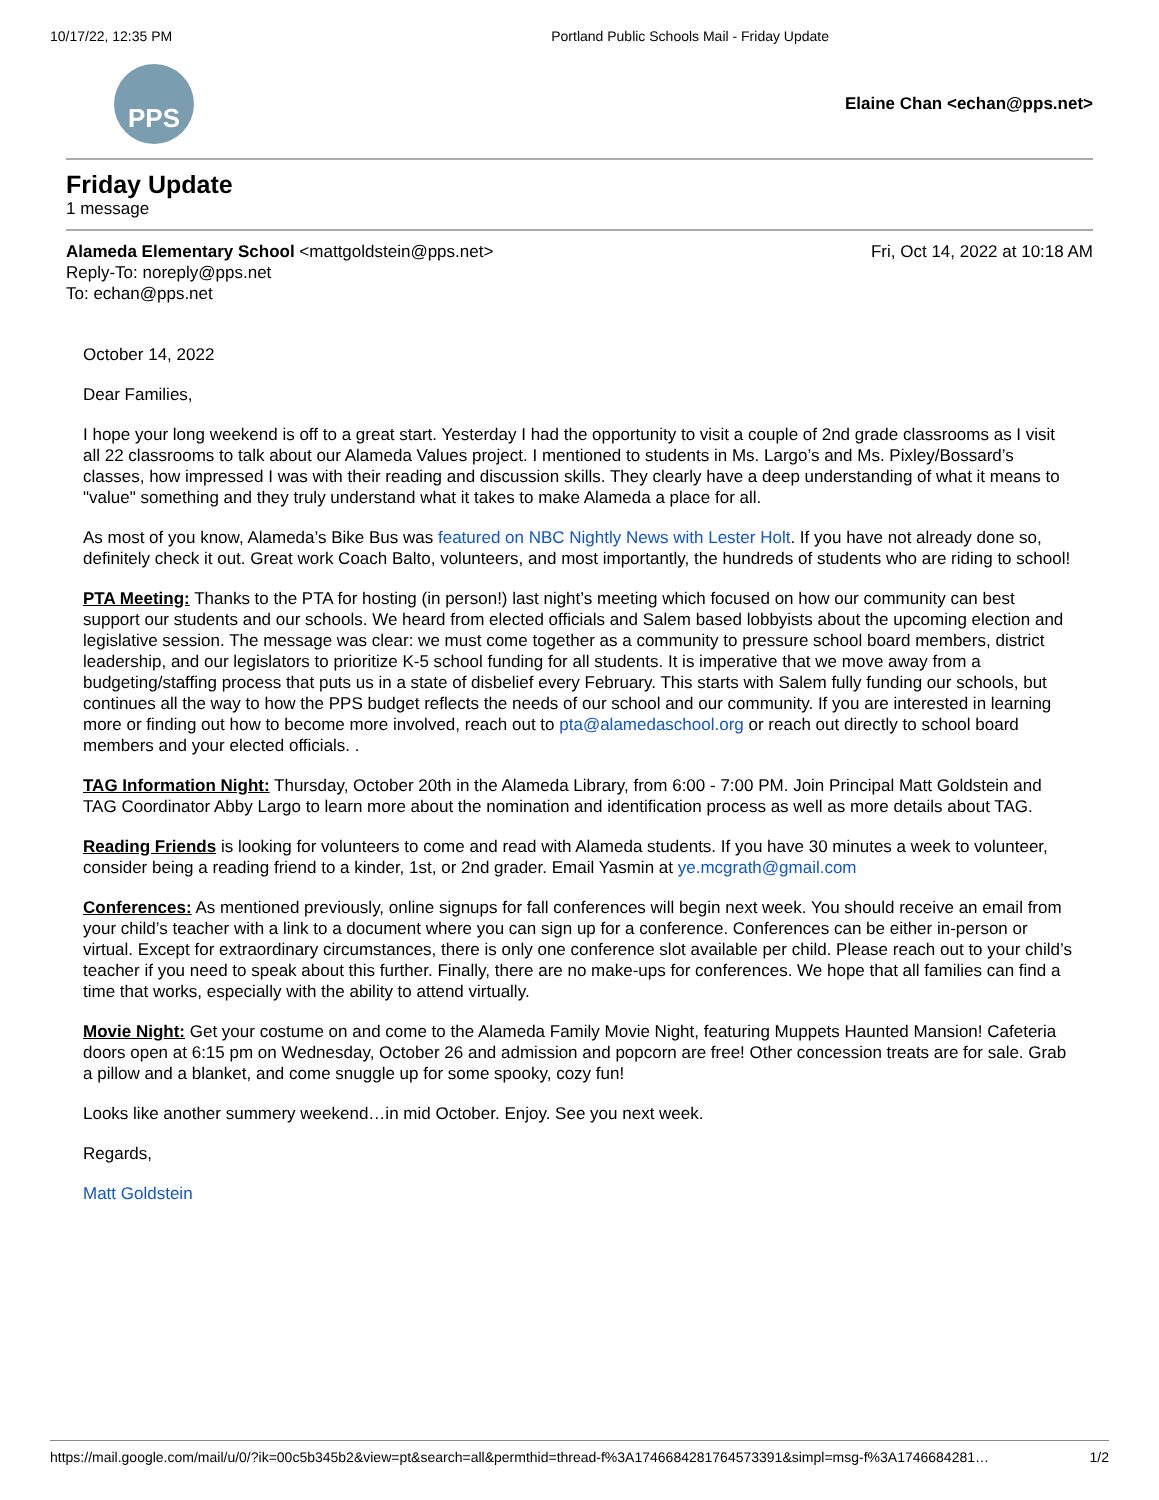10/17/22, 12:35 PM Portland Public Schools Mail - Friday Update
PPS
Elaine Chan <echan@pps.net>
Friday Update
1 message
Fri, Oct 14, 2022 at 10:18 AM Alameda Elementary School <mattgoldstein@pps.net>
Reply-To: noreply@pps.net
To: echan@pps.net
October 14, 2022
Dear Families,
I hope your long weekend is off to a great start. Yesterday I had the opportunity to visit a couple of 2nd grade classrooms as I visit all 22 classrooms to talk about our Alameda Values project. I mentioned to students in Ms. Largo’s and Ms. Pixley/Bossard’s classes, how impressed I was with their reading and discussion skills. They clearly have a deep understanding of what it means to "value" something and they truly understand what it takes to make Alameda a place for all.
As most of you know, Alameda’s Bike Bus was featured on NBC Nightly News with Lester Holt. If you have not already done so, definitely check it out. Great work Coach Balto, volunteers, and most importantly, the hundreds of students who are riding to school!
PTA Meeting: Thanks to the PTA for hosting (in person!) last night’s meeting which focused on how our community can best support our students and our schools. We heard from elected officials and Salem based lobbyists about the upcoming election and legislative session. The message was clear: we must come together as a community to pressure school board members, district leadership, and our legislators to prioritize K-5 school funding for all students. It is imperative that we move away from a budgeting/staffing process that puts us in a state of disbelief every February. This starts with Salem fully funding our schools, but continues all the way to how the PPS budget reflects the needs of our school and our community. If you are interested in learning more or finding out how to become more involved, reach out to pta@alamedaschool.org or reach out directly to school board members and your elected officials. .
TAG Information Night: Thursday, October 20th in the Alameda Library, from 6:00 - 7:00 PM. Join Principal Matt Goldstein and TAG Coordinator Abby Largo to learn more about the nomination and identification process as well as more details about TAG.
Reading Friends is looking for volunteers to come and read with Alameda students. If you have 30 minutes a week to volunteer, consider being a reading friend to a kinder, 1st, or 2nd grader. Email Yasmin at ye.mcgrath@gmail.com
Conferences: As mentioned previously, online signups for fall conferences will begin next week. You should receive an email from your child’s teacher with a link to a document where you can sign up for a conference. Conferences can be either in-person or virtual. Except for extraordinary circumstances, there is only one conference slot available per child. Please reach out to your child’s teacher if you need to speak about this further. Finally, there are no make-ups for conferences. We hope that all families can find a time that works, especially with the ability to attend virtually.
Movie Night: Get your costume on and come to the Alameda Family Movie Night, featuring Muppets Haunted Mansion! Cafeteria doors open at 6:15 pm on Wednesday, October 26 and admission and popcorn are free! Other concession treats are for sale. Grab a pillow and a blanket, and come snuggle up for some spooky, cozy fun!
Looks like another summery weekend…in mid October. Enjoy. See you next week.
Regards,
Matt Goldstein
https://mail.google.com/mail/u/0/?ik=00c5b345b2&view=pt&search=all&permthid=thread-f%3A1746684281764573391&simpl=msg-f%3A1746684281… 1/2